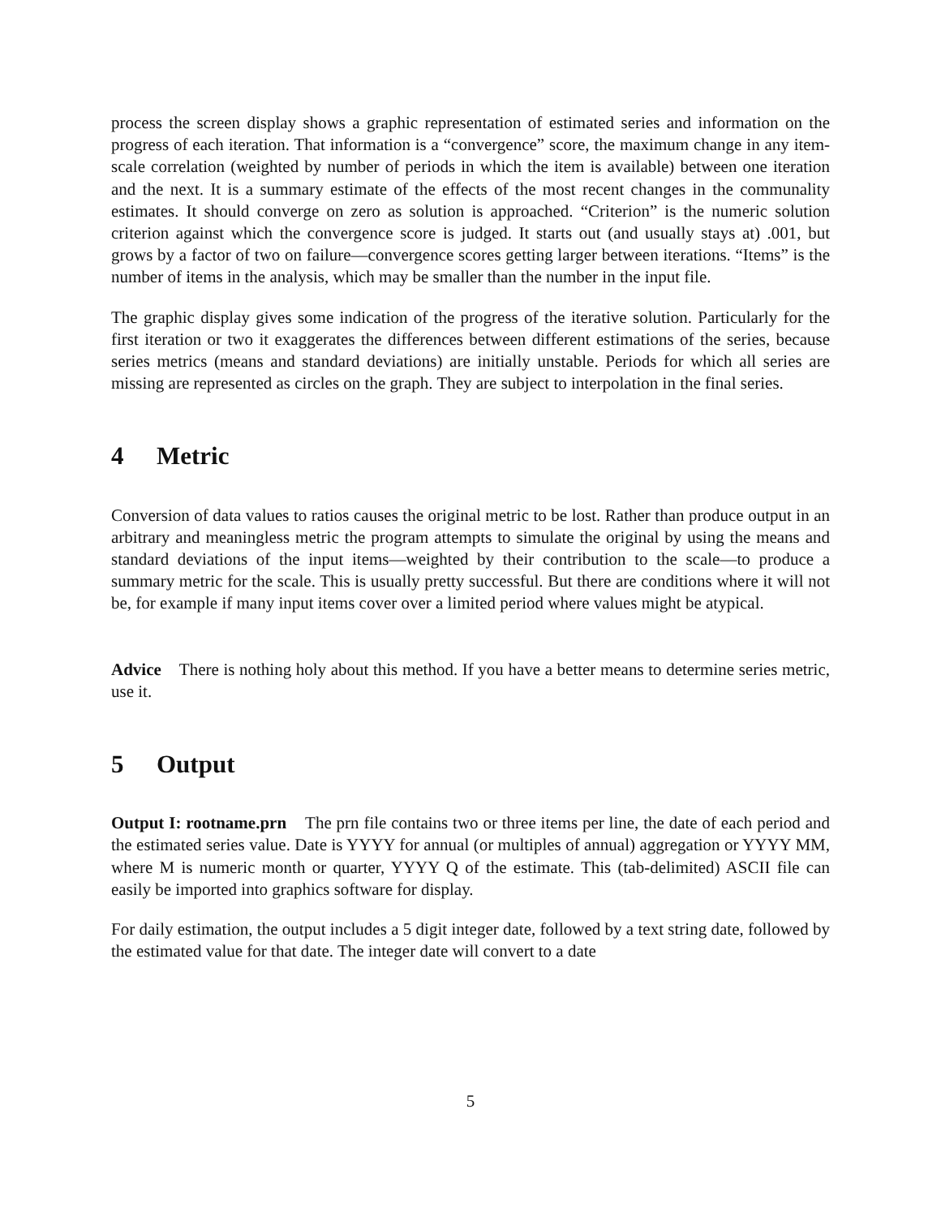process the screen display shows a graphic representation of estimated series and information on the progress of each iteration. That information is a “convergence” score, the maximum change in any item-scale correlation (weighted by number of periods in which the item is available) between one iteration and the next. It is a summary estimate of the effects of the most recent changes in the communality estimates. It should converge on zero as solution is approached. “Criterion” is the numeric solution criterion against which the convergence score is judged. It starts out (and usually stays at) .001, but grows by a factor of two on failure—convergence scores getting larger between iterations. “Items” is the number of items in the analysis, which may be smaller than the number in the input file.
The graphic display gives some indication of the progress of the iterative solution. Particularly for the first iteration or two it exaggerates the differences between different estimations of the series, because series metrics (means and standard deviations) are initially unstable. Periods for which all series are missing are represented as circles on the graph. They are subject to interpolation in the final series.
4 Metric
Conversion of data values to ratios causes the original metric to be lost. Rather than produce output in an arbitrary and meaningless metric the program attempts to simulate the original by using the means and standard deviations of the input items—weighted by their contribution to the scale—to produce a summary metric for the scale. This is usually pretty successful. But there are conditions where it will not be, for example if many input items cover over a limited period where values might be atypical.
Advice There is nothing holy about this method. If you have a better means to determine series metric, use it.
5 Output
Output I: rootname.prn The prn file contains two or three items per line, the date of each period and the estimated series value. Date is YYYY for annual (or multiples of annual) aggregation or YYYY MM, where M is numeric month or quarter, YYYY Q of the estimate. This (tab-delimited) ASCII file can easily be imported into graphics software for display.
For daily estimation, the output includes a 5 digit integer date, followed by a text string date, followed by the estimated value for that date. The integer date will convert to a date
5